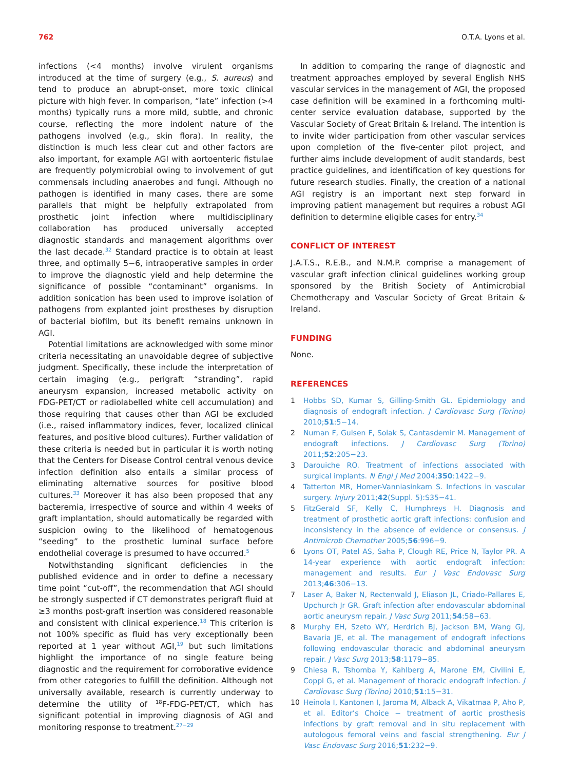762 O.T.A. Lyons et al.
infections (<4 months) involve virulent organisms introduced at the time of surgery (e.g., S. aureus) and tend to produce an abrupt-onset, more toxic clinical picture with high fever. In comparison, “late” infection (>4 months) typically runs a more mild, subtle, and chronic course, reflecting the more indolent nature of the pathogens involved (e.g., skin flora). In reality, the distinction is much less clear cut and other factors are also important, for example AGI with aortoenteric fistulae are frequently polymicrobial owing to involvement of gut commensals including anaerobes and fungi. Although no pathogen is identified in many cases, there are some parallels that might be helpfully extrapolated from prosthetic joint infection where multidisciplinary collaboration has produced universally accepted diagnostic standards and management algorithms over the last decade.<sup>32</sup> Standard practice is to obtain at least three, and optimally 5−6, intraoperative samples in order to improve the diagnostic yield and help determine the significance of possible “contaminant” organisms. In addition sonication has been used to improve isolation of pathogens from explanted joint prostheses by disruption of bacterial biofilm, but its benefit remains unknown in AGI.
Potential limitations are acknowledged with some minor criteria necessitating an unavoidable degree of subjective judgment. Specifically, these include the interpretation of certain imaging (e.g., perigraft “stranding”, rapid aneurysm expansion, increased metabolic activity on FDG-PET/CT or radiolabelled white cell accumulation) and those requiring that causes other than AGI be excluded (i.e., raised inflammatory indices, fever, localized clinical features, and positive blood cultures). Further validation of these criteria is needed but in particular it is worth noting that the Centers for Disease Control central venous device infection definition also entails a similar process of eliminating alternative sources for positive blood cultures.<sup>33</sup> Moreover it has also been proposed that any bacteremia, irrespective of source and within 4 weeks of graft implantation, should automatically be regarded with suspicion owing to the likelihood of hematogenous “seeding” to the prosthetic luminal surface before endothelial coverage is presumed to have occurred.<sup>5</sup>
Notwithstanding significant deficiencies in the published evidence and in order to define a necessary time point “cut-off”, the recommendation that AGI should be strongly suspected if CT demonstrates perigraft fluid at ≥3 months post-graft insertion was considered reasonable and consistent with clinical experience.<sup>18</sup> This criterion is not 100% specific as fluid has very exceptionally been reported at 1 year without AGI,<sup>19</sup> but such limitations highlight the importance of no single feature being diagnostic and the requirement for corroborative evidence from other categories to fulfill the definition. Although not universally available, research is currently underway to determine the utility of <sup>18</sup>F-FDG-PET/CT, which has significant potential in improving diagnosis of AGI and monitoring response to treatment.<sup>27−29</sup>
In addition to comparing the range of diagnostic and treatment approaches employed by several English NHS vascular services in the management of AGI, the proposed case definition will be examined in a forthcoming multi-center service evaluation database, supported by the Vascular Society of Great Britain & Ireland. The intention is to invite wider participation from other vascular services upon completion of the five-center pilot project, and further aims include development of audit standards, best practice guidelines, and identification of key questions for future research studies. Finally, the creation of a national AGI registry is an important next step forward in improving patient management but requires a robust AGI definition to determine eligible cases for entry.<sup>34</sup>
CONFLICT OF INTEREST
J.A.T.S., R.E.B., and N.M.P. comprise a management of vascular graft infection clinical guidelines working group sponsored by the British Society of Antimicrobial Chemotherapy and Vascular Society of Great Britain & Ireland.
FUNDING
None.
REFERENCES
1 Hobbs SD, Kumar S, Gilling-Smith GL. Epidemiology and diagnosis of endograft infection. J Cardiovasc Surg (Torino) 2010;51:5−14.
2 Numan F, Gulsen F, Solak S, Cantasdemir M. Management of endograft infections. J Cardiovasc Surg (Torino) 2011;52:205−23.
3 Darouiche RO. Treatment of infections associated with surgical implants. N Engl J Med 2004;350:1422−9.
4 Tatterton MR, Homer-Vanniasinkam S. Infections in vascular surgery. Injury 2011;42(Suppl. 5):S35−41.
5 FitzGerald SF, Kelly C, Humphreys H. Diagnosis and treatment of prosthetic aortic graft infections: confusion and inconsistency in the absence of evidence or consensus. J Antimicrob Chemother 2005;56:996−9.
6 Lyons OT, Patel AS, Saha P, Clough RE, Price N, Taylor PR. A 14-year experience with aortic endograft infection: management and results. Eur J Vasc Endovasc Surg 2013;46:306−13.
7 Laser A, Baker N, Rectenwald J, Eliason JL, Criado-Pallares E, Upchurch Jr GR. Graft infection after endovascular abdominal aortic aneurysm repair. J Vasc Surg 2011;54:58−63.
8 Murphy EH, Szeto WY, Herdrich BJ, Jackson BM, Wang GJ, Bavaria JE, et al. The management of endograft infections following endovascular thoracic and abdominal aneurysm repair. J Vasc Surg 2013;58:1179−85.
9 Chiesa R, Tshomba Y, Kahlberg A, Marone EM, Civilini E, Coppi G, et al. Management of thoracic endograft infection. J Cardiovasc Surg (Torino) 2010;51:15−31.
10 Heinola I, Kantonen I, Jaroma M, Alback A, Vikatmaa P, Aho P, et al. Editor’s Choice − treatment of aortic prosthesis infections by graft removal and in situ replacement with autologous femoral veins and fascial strengthening. Eur J Vasc Endovasc Surg 2016;51:232−9.